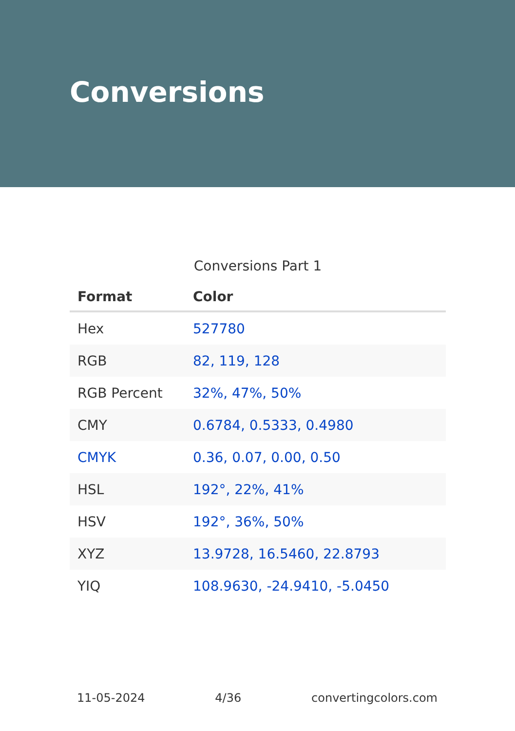Conversions
Conversions Part 1
| Format | Color |
| --- | --- |
| Hex | 527780 |
| RGB | 82, 119, 128 |
| RGB Percent | 32%, 47%, 50% |
| CMY | 0.6784, 0.5333, 0.4980 |
| CMYK | 0.36, 0.07, 0.00, 0.50 |
| HSL | 192°, 22%, 41% |
| HSV | 192°, 36%, 50% |
| XYZ | 13.9728, 16.5460, 22.8793 |
| YIQ | 108.9630, -24.9410, -5.0450 |
11-05-2024 4/36 convertingcolors.com